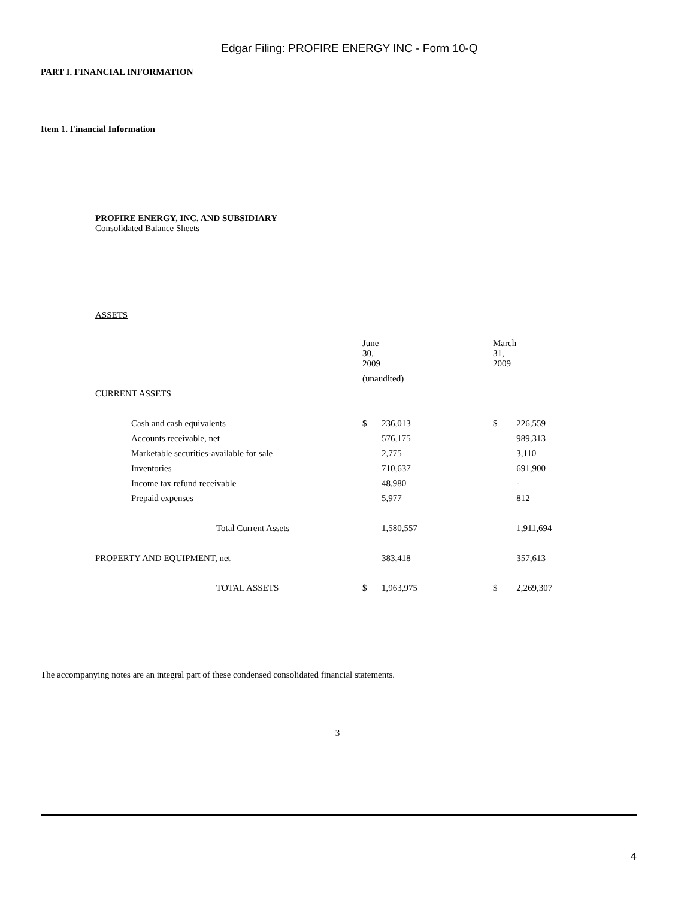Edgar Filing: PROFIRE ENERGY INC - Form 10-Q
PART I. FINANCIAL INFORMATION
Item 1. Financial Information
PROFIRE ENERGY, INC. AND SUBSIDIARY
Consolidated Balance Sheets
ASSETS
| | June 30, | | March 31, | |
| | 2009 | | 2009 | |
| | (unaudited) | | | |
| CURRENT ASSETS | | | | |
| Cash and cash equivalents | $ | 236,013 | $ | 226,559 |
| Accounts receivable, net | | 576,175 | | 989,313 |
| Marketable securities-available for sale | | 2,775 | | 3,110 |
| Inventories | | 710,637 | | 691,900 |
| Income tax refund receivable | | 48,980 | | - |
| Prepaid expenses | | 5,977 | | 812 |
| Total Current Assets | | 1,580,557 | | 1,911,694 |
| PROPERTY AND EQUIPMENT, net | | 383,418 | | 357,613 |
| TOTAL ASSETS | $ | 1,963,975 | $ | 2,269,307 |
The accompanying notes are an integral part of these condensed consolidated financial statements.
3
4